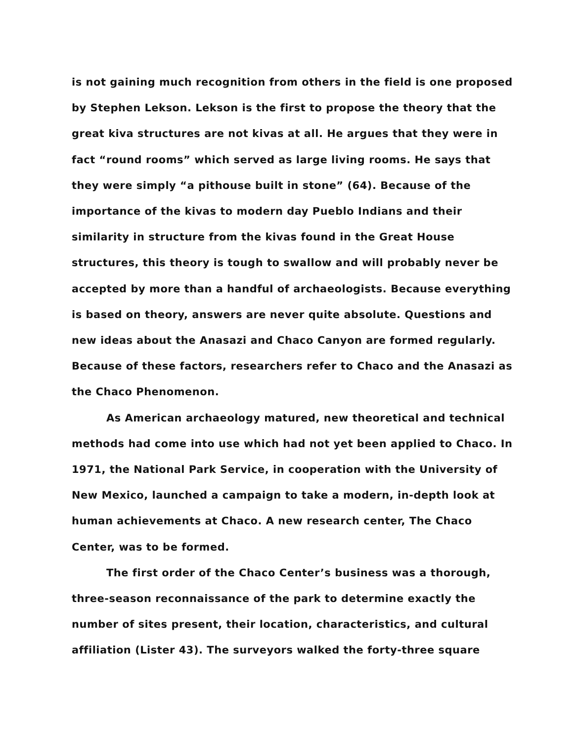is not gaining much recognition from others in the field is one proposed by Stephen Lekson. Lekson is the first to propose the theory that the great kiva structures are not kivas at all. He argues that they were in fact “round rooms” which served as large living rooms. He says that they were simply “a pithouse built in stone” (64). Because of the importance of the kivas to modern day Pueblo Indians and their similarity in structure from the kivas found in the Great House structures, this theory is tough to swallow and will probably never be accepted by more than a handful of archaeologists. Because everything is based on theory, answers are never quite absolute. Questions and new ideas about the Anasazi and Chaco Canyon are formed regularly. Because of these factors, researchers refer to Chaco and the Anasazi as the Chaco Phenomenon.
As American archaeology matured, new theoretical and technical methods had come into use which had not yet been applied to Chaco. In 1971, the National Park Service, in cooperation with the University of New Mexico, launched a campaign to take a modern, in-depth look at human achievements at Chaco. A new research center, The Chaco Center, was to be formed.
The first order of the Chaco Center’s business was a thorough, three-season reconnaissance of the park to determine exactly the number of sites present, their location, characteristics, and cultural affiliation (Lister 43). The surveyors walked the forty-three square